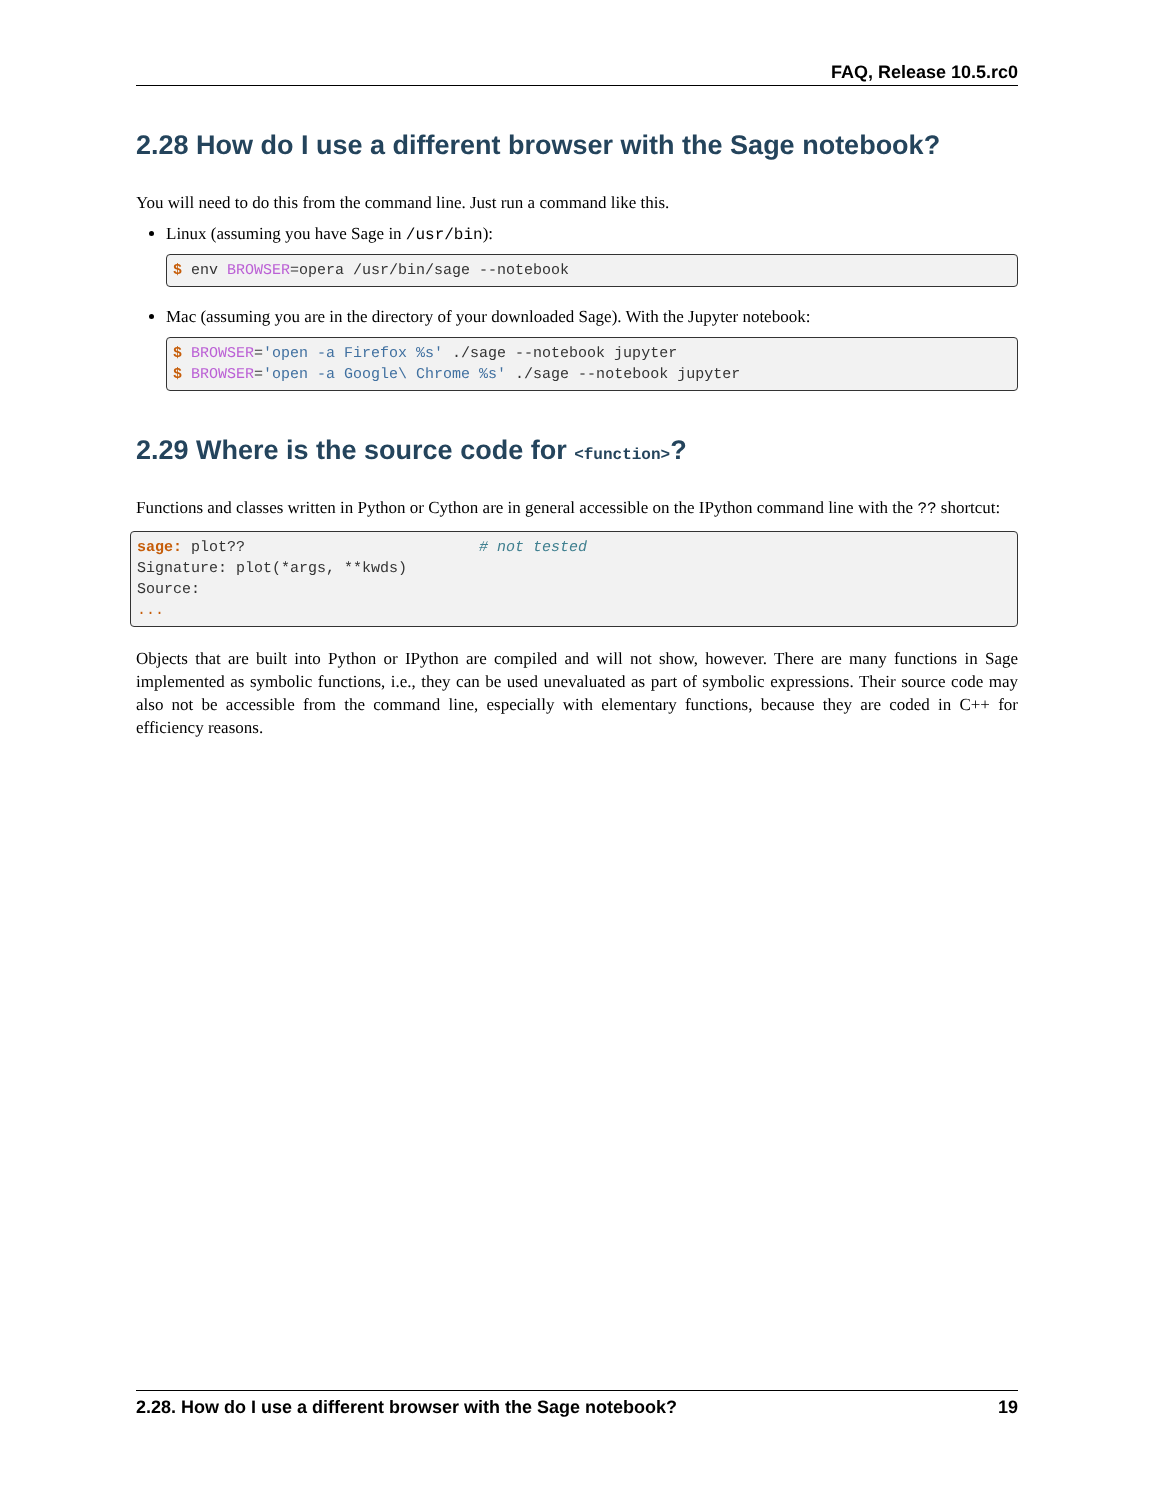FAQ, Release 10.5.rc0
2.28 How do I use a different browser with the Sage notebook?
You will need to do this from the command line. Just run a command like this.
Linux (assuming you have Sage in /usr/bin):
$ env BROWSER=opera /usr/bin/sage --notebook
Mac (assuming you are in the directory of your downloaded Sage). With the Jupyter notebook:
$ BROWSER='open -a Firefox %s' ./sage --notebook jupyter
$ BROWSER='open -a Google\ Chrome %s' ./sage --notebook jupyter
2.29 Where is the source code for <function>?
Functions and classes written in Python or Cython are in general accessible on the IPython command line with the ?? shortcut:
sage: plot??                          # not tested
Signature: plot(*args, **kwds)
Source:
...
Objects that are built into Python or IPython are compiled and will not show, however. There are many functions in Sage implemented as symbolic functions, i.e., they can be used unevaluated as part of symbolic expressions. Their source code may also not be accessible from the command line, especially with elementary functions, because they are coded in C++ for efficiency reasons.
2.28. How do I use a different browser with the Sage notebook? 19